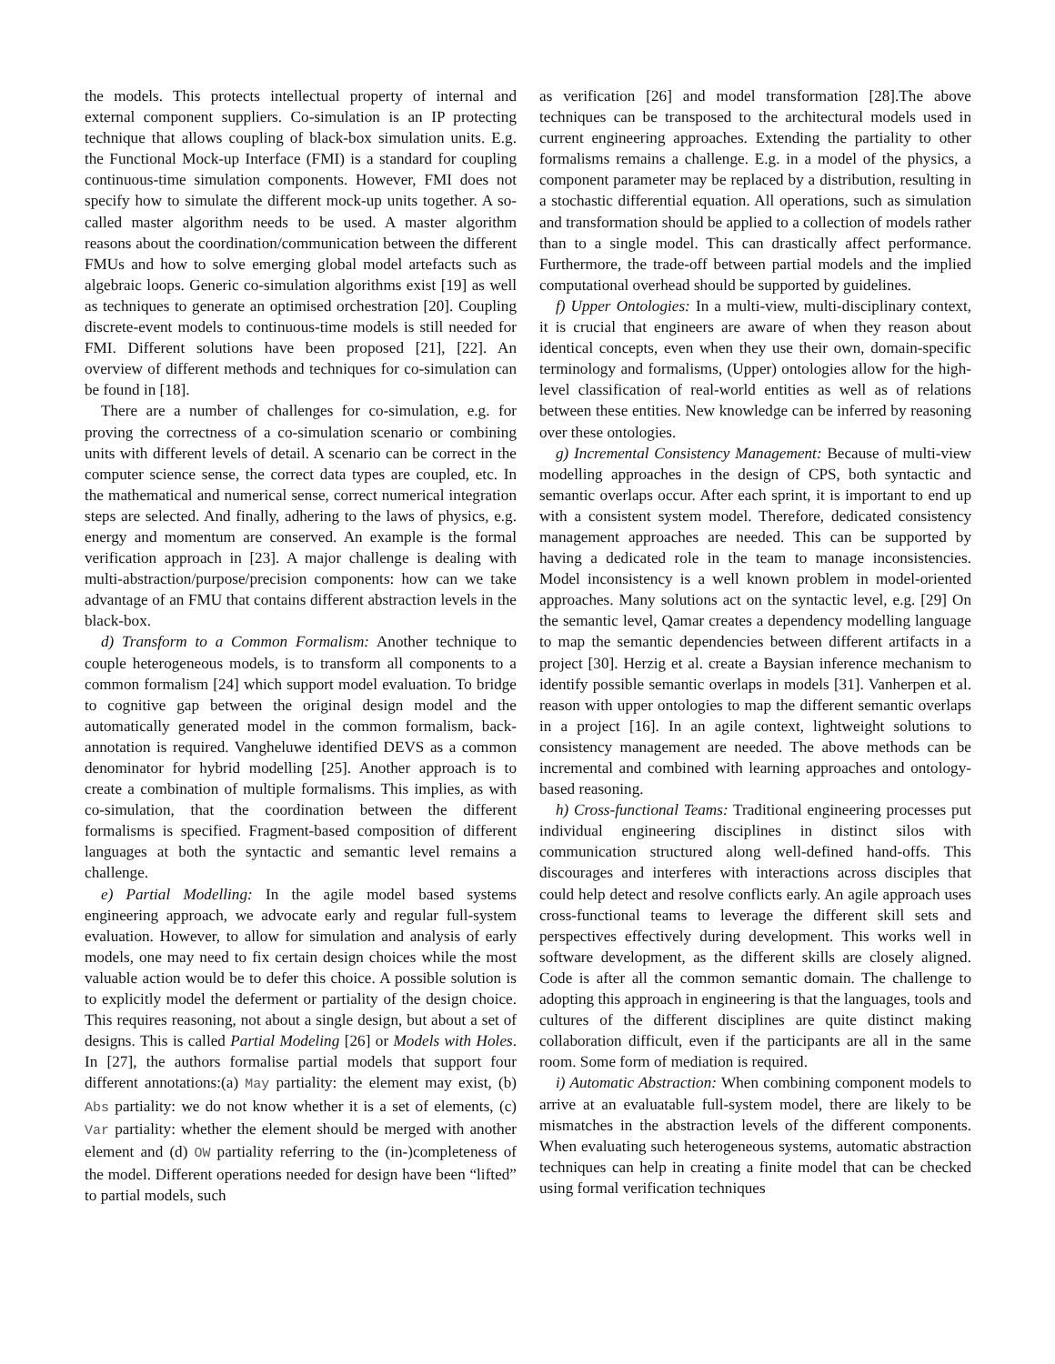the models. This protects intellectual property of internal and external component suppliers. Co-simulation is an IP protecting technique that allows coupling of black-box simulation units. E.g. the Functional Mock-up Interface (FMI) is a standard for coupling continuous-time simulation components. However, FMI does not specify how to simulate the different mock-up units together. A so-called master algorithm needs to be used. A master algorithm reasons about the coordination/communication between the different FMUs and how to solve emerging global model artefacts such as algebraic loops. Generic co-simulation algorithms exist [19] as well as techniques to generate an optimised orchestration [20]. Coupling discrete-event models to continuous-time models is still needed for FMI. Different solutions have been proposed [21], [22]. An overview of different methods and techniques for co-simulation can be found in [18].
There are a number of challenges for co-simulation, e.g. for proving the correctness of a co-simulation scenario or combining units with different levels of detail. A scenario can be correct in the computer science sense, the correct data types are coupled, etc. In the mathematical and numerical sense, correct numerical integration steps are selected. And finally, adhering to the laws of physics, e.g. energy and momentum are conserved. An example is the formal verification approach in [23]. A major challenge is dealing with multi-abstraction/purpose/precision components: how can we take advantage of an FMU that contains different abstraction levels in the black-box.
d) Transform to a Common Formalism: Another technique to couple heterogeneous models, is to transform all components to a common formalism [24] which support model evaluation. To bridge to cognitive gap between the original design model and the automatically generated model in the common formalism, back-annotation is required. Vangheluwe identified DEVS as a common denominator for hybrid modelling [25]. Another approach is to create a combination of multiple formalisms. This implies, as with co-simulation, that the coordination between the different formalisms is specified. Fragment-based composition of different languages at both the syntactic and semantic level remains a challenge.
e) Partial Modelling: In the agile model based systems engineering approach, we advocate early and regular full-system evaluation. However, to allow for simulation and analysis of early models, one may need to fix certain design choices while the most valuable action would be to defer this choice. A possible solution is to explicitly model the deferment or partiality of the design choice. This requires reasoning, not about a single design, but about a set of designs. This is called Partial Modeling [26] or Models with Holes. In [27], the authors formalise partial models that support four different annotations:(a) May partiality: the element may exist, (b) Abs partiality: we do not know whether it is a set of elements, (c) Var partiality: whether the element should be merged with another element and (d) OW partiality referring to the (in-)completeness of the model. Different operations needed for design have been “lifted” to partial models, such
as verification [26] and model transformation [28].The above techniques can be transposed to the architectural models used in current engineering approaches. Extending the partiality to other formalisms remains a challenge. E.g. in a model of the physics, a component parameter may be replaced by a distribution, resulting in a stochastic differential equation. All operations, such as simulation and transformation should be applied to a collection of models rather than to a single model. This can drastically affect performance. Furthermore, the trade-off between partial models and the implied computational overhead should be supported by guidelines.
f) Upper Ontologies: In a multi-view, multi-disciplinary context, it is crucial that engineers are aware of when they reason about identical concepts, even when they use their own, domain-specific terminology and formalisms, (Upper) ontologies allow for the high-level classification of real-world entities as well as of relations between these entities. New knowledge can be inferred by reasoning over these ontologies.
g) Incremental Consistency Management: Because of multi-view modelling approaches in the design of CPS, both syntactic and semantic overlaps occur. After each sprint, it is important to end up with a consistent system model. Therefore, dedicated consistency management approaches are needed. This can be supported by having a dedicated role in the team to manage inconsistencies. Model inconsistency is a well known problem in model-oriented approaches. Many solutions act on the syntactic level, e.g. [29] On the semantic level, Qamar creates a dependency modelling language to map the semantic dependencies between different artifacts in a project [30]. Herzig et al. create a Baysian inference mechanism to identify possible semantic overlaps in models [31]. Vanherpen et al. reason with upper ontologies to map the different semantic overlaps in a project [16]. In an agile context, lightweight solutions to consistency management are needed. The above methods can be incremental and combined with learning approaches and ontology-based reasoning.
h) Cross-functional Teams: Traditional engineering processes put individual engineering disciplines in distinct silos with communication structured along well-defined hand-offs. This discourages and interferes with interactions across disciples that could help detect and resolve conflicts early. An agile approach uses cross-functional teams to leverage the different skill sets and perspectives effectively during development. This works well in software development, as the different skills are closely aligned. Code is after all the common semantic domain. The challenge to adopting this approach in engineering is that the languages, tools and cultures of the different disciplines are quite distinct making collaboration difficult, even if the participants are all in the same room. Some form of mediation is required.
i) Automatic Abstraction: When combining component models to arrive at an evaluatable full-system model, there are likely to be mismatches in the abstraction levels of the different components. When evaluating such heterogeneous systems, automatic abstraction techniques can help in creating a finite model that can be checked using formal verification techniques